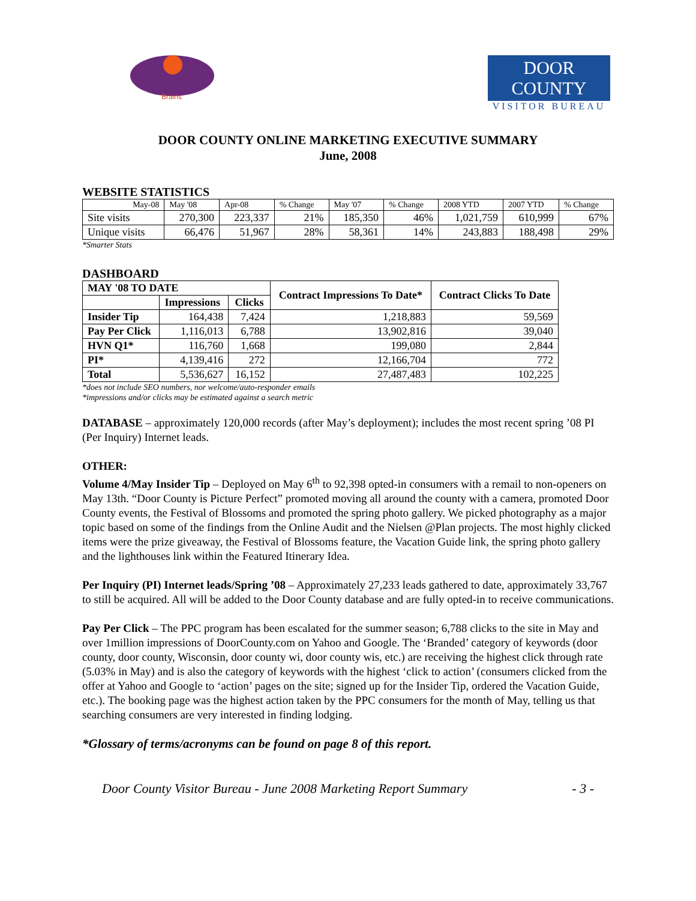Brains
DOOR COUNTY
VISITOR BUREAU
DOOR COUNTY ONLINE MARKETING EXECUTIVE SUMMARY
June, 2008
WEBSITE STATISTICS
| May-08 | May '08 | Apr-08 | % Change | May '07 | % Change | 2008 YTD | 2007 YTD | % Change |
| Site visits | 270,300 | 223,337 | 21% | 185,350 | 46% | 1,021,759 | 610,999 | 67% |
| Unique visits | 66,476 | 51,967 | 28% | 58,361 | 14% | 243,883 | 188,498 | 29% |
*Smarter Stats
DASHBOARD
| MAY '08 TO DATE | | | Contract Impressions To Date* | Contract Clicks To Date |
| --- | --- | --- | --- | --- |
| | Impressions | Clicks | | |
| Insider Tip | 164,438 | 7,424 | 1,218,883 | 59,569 |
| Pay Per Click | 1,116,013 | 6,788 | 13,902,816 | 39,040 |
| HVN Q1* | 116,760 | 1,668 | 199,080 | 2,844 |
| PI* | 4,139,416 | 272 | 12,166,704 | 772 |
| Total | 5,536,627 | 16,152 | 27,487,483 | 102,225 |
*does not include SEO numbers, nor welcome/auto-responder emails
*impressions and/or clicks may be estimated against a search metric
DATABASE – approximately 120,000 records (after May’s deployment); includes the most recent spring ’08 PI (Per Inquiry) Internet leads.
OTHER:
Volume 4/May Insider Tip – Deployed on May 6<sup>th</sup> to 92,398 opted-in consumers with a remail to non-openers on May 13th. “Door County is Picture Perfect” promoted moving all around the county with a camera, promoted Door County events, the Festival of Blossoms and promoted the spring photo gallery. We picked photography as a major topic based on some of the findings from the Online Audit and the Nielsen @Plan projects. The most highly clicked items were the prize giveaway, the Festival of Blossoms feature, the Vacation Guide link, the spring photo gallery and the lighthouses link within the Featured Itinerary Idea.
Per Inquiry (PI) Internet leads/Spring ’08 – Approximately 27,233 leads gathered to date, approximately 33,767 to still be acquired. All will be added to the Door County database and are fully opted-in to receive communications.
Pay Per Click – The PPC program has been escalated for the summer season; 6,788 clicks to the site in May and over 1million impressions of DoorCounty.com on Yahoo and Google. The ‘Branded’ category of keywords (door county, door county, Wisconsin, door county wi, door county wis, etc.) are receiving the highest click through rate (5.03% in May) and is also the category of keywords with the highest ‘click to action’ (consumers clicked from the offer at Yahoo and Google to ‘action’ pages on the site; signed up for the Insider Tip, ordered the Vacation Guide, etc.). The booking page was the highest action taken by the PPC consumers for the month of May, telling us that searching consumers are very interested in finding lodging.
*Glossary of terms/acronyms can be found on page 8 of this report.
Door County Visitor Bureau - June 2008 Marketing Report Summary - 3 -